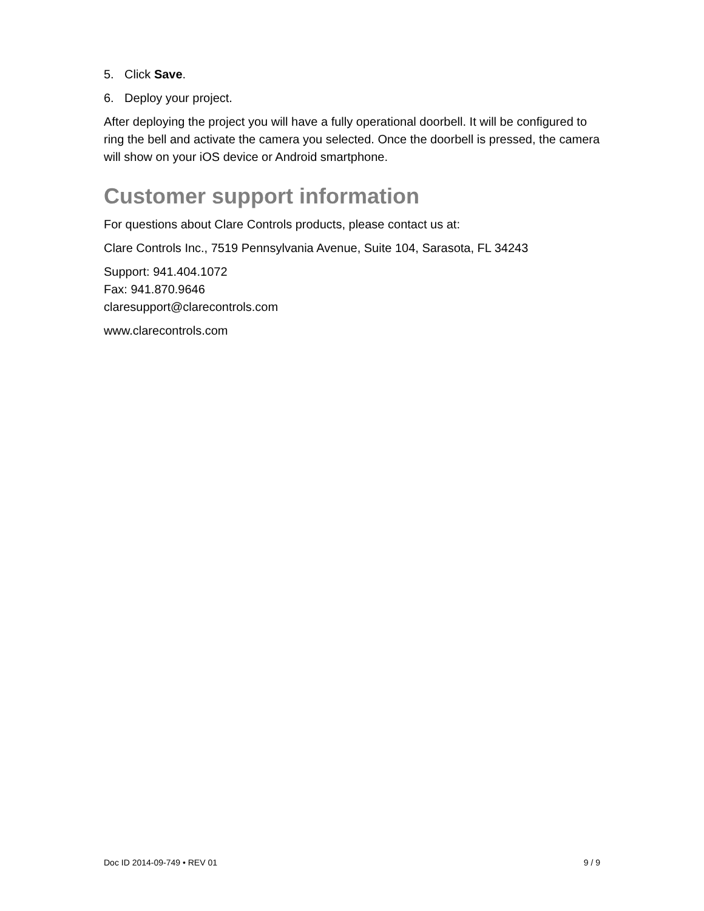5. Click Save.
6. Deploy your project.
After deploying the project you will have a fully operational doorbell. It will be configured to ring the bell and activate the camera you selected. Once the doorbell is pressed, the camera will show on your iOS device or Android smartphone.
Customer support information
For questions about Clare Controls products, please contact us at:
Clare Controls Inc., 7519 Pennsylvania Avenue, Suite 104, Sarasota, FL 34243
Support: 941.404.1072
Fax: 941.870.9646
claresupport@clarecontrols.com
www.clarecontrols.com
Doc ID 2014-09-749 • REV 01 9 / 9